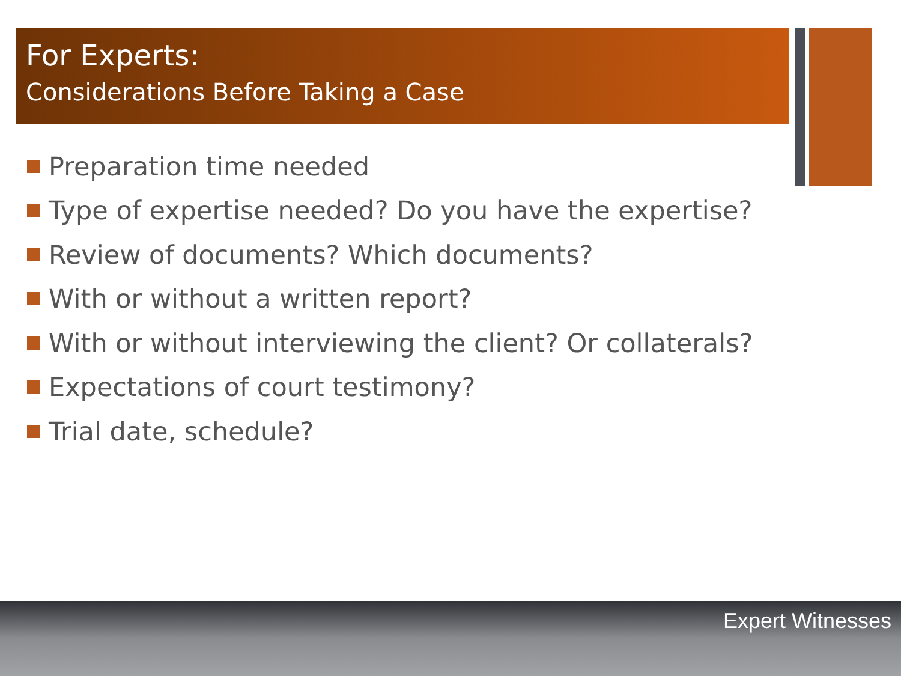For Experts:
Considerations Before Taking a Case
Preparation time needed
Type of expertise needed? Do you have the expertise?
Review of documents? Which documents?
With or without a written report?
With or without interviewing the client? Or collaterals?
Expectations of court testimony?
Trial date, schedule?
Expert Witnesses